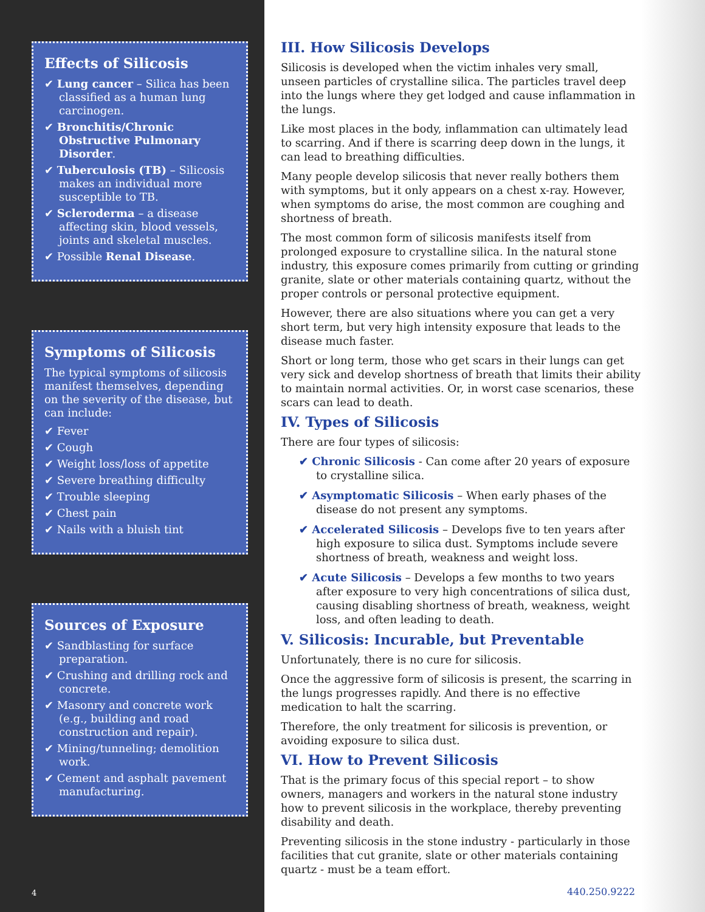Effects of Silicosis
✔ Lung cancer – Silica has been classified as a human lung carcinogen.
✔ Bronchitis/Chronic Obstructive Pulmonary Disorder.
✔ Tuberculosis (TB) – Silicosis makes an individual more susceptible to TB.
✔ Scleroderma – a disease affecting skin, blood vessels, joints and skeletal muscles.
✔ Possible Renal Disease.
Symptoms of Silicosis
The typical symptoms of silicosis manifest themselves, depending on the severity of the disease, but can include:
✔ Fever
✔ Cough
✔ Weight loss/loss of appetite
✔ Severe breathing difficulty
✔ Trouble sleeping
✔ Chest pain
✔ Nails with a bluish tint
Sources of Exposure
✔ Sandblasting for surface preparation.
✔ Crushing and drilling rock and concrete.
✔ Masonry and concrete work (e.g., building and road construction and repair).
✔ Mining/tunneling; demolition work.
✔ Cement and asphalt pavement manufacturing.
4
III. How Silicosis Develops
Silicosis is developed when the victim inhales very small, unseen particles of crystalline silica. The particles travel deep into the lungs where they get lodged and cause inflammation in the lungs.
Like most places in the body, inflammation can ultimately lead to scarring. And if there is scarring deep down in the lungs, it can lead to breathing difficulties.
Many people develop silicosis that never really bothers them with symptoms, but it only appears on a chest x-ray. However, when symptoms do arise, the most common are coughing and shortness of breath.
The most common form of silicosis manifests itself from prolonged exposure to crystalline silica. In the natural stone industry, this exposure comes primarily from cutting or grinding granite, slate or other materials containing quartz, without the proper controls or personal protective equipment.
However, there are also situations where you can get a very short term, but very high intensity exposure that leads to the disease much faster.
Short or long term, those who get scars in their lungs can get very sick and develop shortness of breath that limits their ability to maintain normal activities. Or, in worst case scenarios, these scars can lead to death.
IV. Types of Silicosis
There are four types of silicosis:
✔ Chronic Silicosis - Can come after 20 years of exposure to crystalline silica.
✔ Asymptomatic Silicosis – When early phases of the disease do not present any symptoms.
✔ Accelerated Silicosis – Develops five to ten years after high exposure to silica dust. Symptoms include severe shortness of breath, weakness and weight loss.
✔ Acute Silicosis – Develops a few months to two years after exposure to very high concentrations of silica dust, causing disabling shortness of breath, weakness, weight loss, and often leading to death.
V. Silicosis: Incurable, but Preventable
Unfortunately, there is no cure for silicosis.
Once the aggressive form of silicosis is present, the scarring in the lungs progresses rapidly. And there is no effective medication to halt the scarring.
Therefore, the only treatment for silicosis is prevention, or avoiding exposure to silica dust.
VI. How to Prevent Silicosis
That is the primary focus of this special report – to show owners, managers and workers in the natural stone industry how to prevent silicosis in the workplace, thereby preventing disability and death.
Preventing silicosis in the stone industry - particularly in those facilities that cut granite, slate or other materials containing quartz - must be a team effort.
440.250.9222